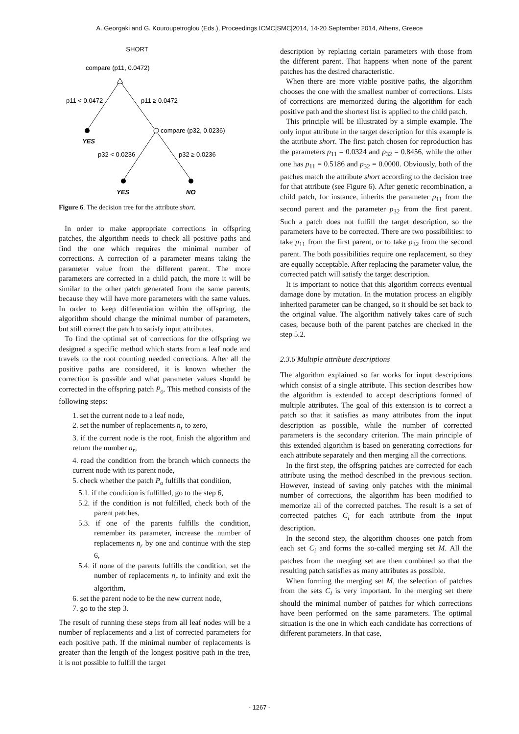A. Georgaki and G. Kouroupetroglou (Eds.), Proceedings ICMC|SMC|2014, 14-20 September 2014, Athens, Greece
SHORT
compare (p11, 0.0472)
p11 < 0.0472
p11 ≥ 0.0472
YES
compare (p32, 0.0236)
p32 < 0.0236
p32 ≥ 0.0236
YES
NO
Figure 6. The decision tree for the attribute short.
In order to make appropriate corrections in offspring patches, the algorithm needs to check all positive paths and find the one which requires the minimal number of corrections. A correction of a parameter means taking the parameter value from the different parent. The more parameters are corrected in a child patch, the more it will be similar to the other patch generated from the same parents, because they will have more parameters with the same values. In order to keep differentiation within the offspring, the algorithm should change the minimal number of parameters, but still correct the patch to satisfy input attributes.
To find the optimal set of corrections for the offspring we designed a specific method which starts from a leaf node and travels to the root counting needed corrections. After all the positive paths are considered, it is known whether the correction is possible and what parameter values should be corrected in the offspring patch P<sub>o</sub>. This method consists of the following steps:
1. set the current node to a leaf node,
2. set the number of replacements n<sub>r</sub> to zero,
3. if the current node is the root, finish the algorithm and return the number n<sub>r</sub>,
4. read the condition from the branch which connects the current node with its parent node,
5. check whether the patch P<sub>o</sub> fulfills that condition,
5.1. if the condition is fulfilled, go to the step 6,
5.2. if the condition is not fulfilled, check both of the parent patches,
5.3. if one of the parents fulfills the condition, remember its parameter, increase the number of replacements n<sub>r</sub> by one and continue with the step 6,
5.4. if none of the parents fulfills the condition, set the number of replacements n<sub>r</sub> to infinity and exit the algorithm,
6. set the parent node to be the new current node,
7. go to the step 3.
The result of running these steps from all leaf nodes will be a number of replacements and a list of corrected parameters for each positive path. If the minimal number of replacements is greater than the length of the longest positive path in the tree, it is not possible to fulfill the target
description by replacing certain parameters with those from the different parent. That happens when none of the parent patches has the desired characteristic.
When there are more viable positive paths, the algorithm chooses the one with the smallest number of corrections. Lists of corrections are memorized during the algorithm for each positive path and the shortest list is applied to the child patch.
This principle will be illustrated by a simple example. The only input attribute in the target description for this example is the attribute short. The first patch chosen for reproduction has the parameters p<sub>11</sub> = 0.0324 and p<sub>32</sub> = 0.8456, while the other one has p<sub>11</sub> = 0.5186 and p<sub>32</sub> = 0.0000. Obviously, both of the patches match the attribute short according to the decision tree for that attribute (see Figure 6). After genetic recombination, a child patch, for instance, inherits the parameter p<sub>11</sub> from the second parent and the parameter p<sub>32</sub> from the first parent. Such a patch does not fulfill the target description, so the parameters have to be corrected. There are two possibilities: to take p<sub>11</sub> from the first parent, or to take p<sub>32</sub> from the second parent. The both possibilities require one replacement, so they are equally acceptable. After replacing the parameter value, the corrected patch will satisfy the target description.
It is important to notice that this algorithm corrects eventual damage done by mutation. In the mutation process an eligibly inherited parameter can be changed, so it should be set back to the original value. The algorithm natively takes care of such cases, because both of the parent patches are checked in the step 5.2.
2.3.6 Multiple attribute descriptions
The algorithm explained so far works for input descriptions which consist of a single attribute. This section describes how the algorithm is extended to accept descriptions formed of multiple attributes. The goal of this extension is to correct a patch so that it satisfies as many attributes from the input description as possible, while the number of corrected parameters is the secondary criterion. The main principle of this extended algorithm is based on generating corrections for each attribute separately and then merging all the corrections.
In the first step, the offspring patches are corrected for each attribute using the method described in the previous section. However, instead of saving only patches with the minimal number of corrections, the algorithm has been modified to memorize all of the corrected patches. The result is a set of corrected patches C<sub>i</sub> for each attribute from the input description.
In the second step, the algorithm chooses one patch from each set C<sub>i</sub> and forms the so-called merging set M. All the patches from the merging set are then combined so that the resulting patch satisfies as many attributes as possible.
When forming the merging set M, the selection of patches from the sets C<sub>i</sub> is very important. In the merging set there should the minimal number of patches for which corrections have been performed on the same parameters. The optimal situation is the one in which each candidate has corrections of different parameters. In that case,
- 1267 -